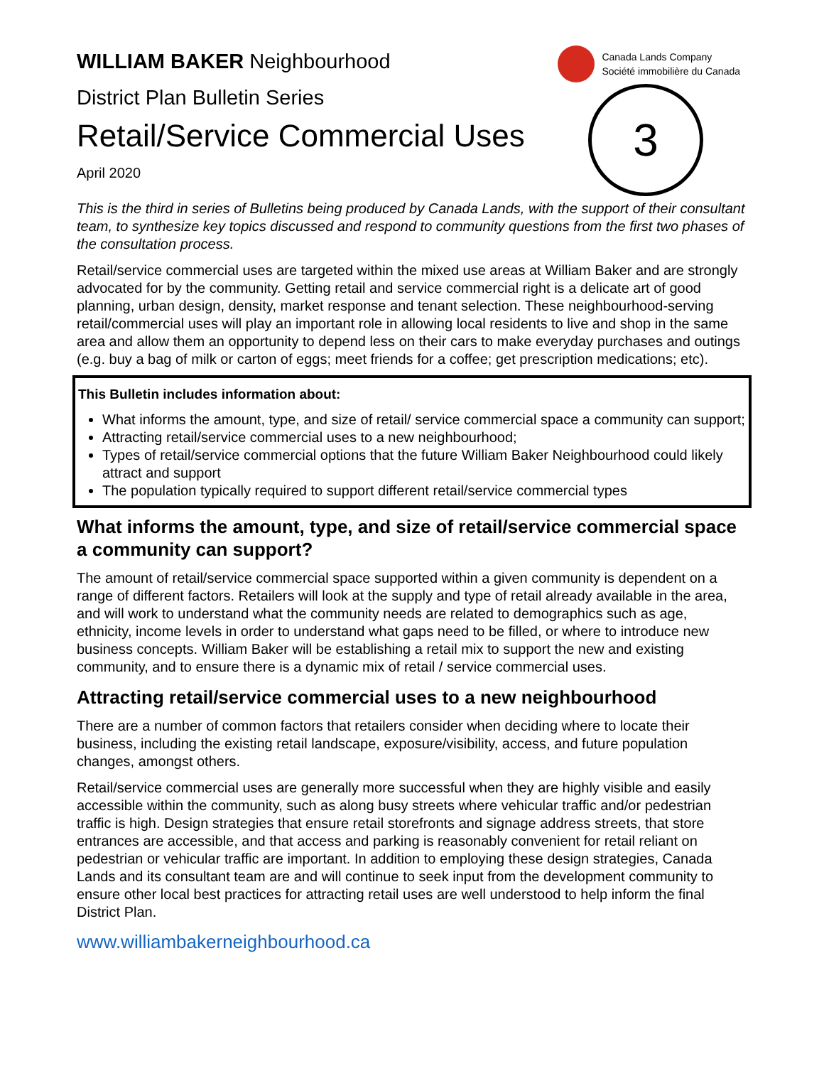Canada Lands Company
Société immobilière du Canada
3
WILLIAM BAKER Neighbourhood
District Plan Bulletin Series
Retail/Service Commercial Uses
April 2020
This is the third in series of Bulletins being produced by Canada Lands, with the support of their consultant team, to synthesize key topics discussed and respond to community questions from the first two phases of the consultation process.
Retail/service commercial uses are targeted within the mixed use areas at William Baker and are strongly advocated for by the community. Getting retail and service commercial right is a delicate art of good planning, urban design, density, market response and tenant selection. These neighbourhood-serving retail/commercial uses will play an important role in allowing local residents to live and shop in the same area and allow them an opportunity to depend less on their cars to make everyday purchases and outings (e.g. buy a bag of milk or carton of eggs; meet friends for a coffee; get prescription medications; etc).
This Bulletin includes information about:
What informs the amount, type, and size of retail/ service commercial space a community can support;
Attracting retail/service commercial uses to a new neighbourhood;
Types of retail/service commercial options that the future William Baker Neighbourhood could likely attract and support
The population typically required to support different retail/service commercial types
What informs the amount, type, and size of retail/service commercial space a community can support?
The amount of retail/service commercial space supported within a given community is dependent on a range of different factors. Retailers will look at the supply and type of retail already available in the area, and will work to understand what the community needs are related to demographics such as age, ethnicity, income levels in order to understand what gaps need to be filled, or where to introduce new business concepts. William Baker will be establishing a retail mix to support the new and existing community, and to ensure there is a dynamic mix of retail / service commercial uses.
Attracting retail/service commercial uses to a new neighbourhood
There are a number of common factors that retailers consider when deciding where to locate their business, including the existing retail landscape, exposure/visibility, access, and future population changes, amongst others.
Retail/service commercial uses are generally more successful when they are highly visible and easily accessible within the community, such as along busy streets where vehicular traffic and/or pedestrian traffic is high. Design strategies that ensure retail storefronts and signage address streets, that store entrances are accessible, and that access and parking is reasonably convenient for retail reliant on pedestrian or vehicular traffic are important. In addition to employing these design strategies, Canada Lands and its consultant team are and will continue to seek input from the development community to ensure other local best practices for attracting retail uses are well understood to help inform the final District Plan.
www.williambakerneighbourhood.ca